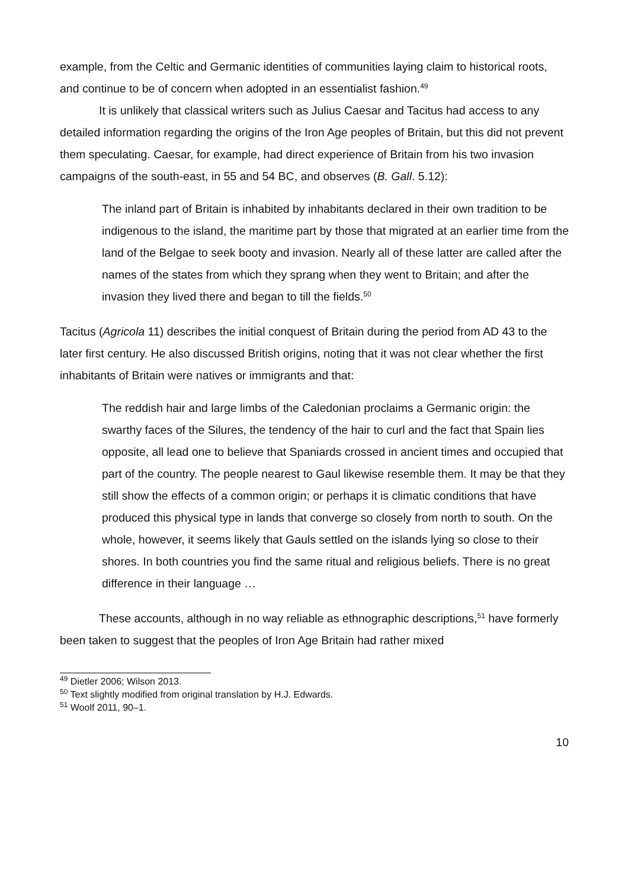example, from the Celtic and Germanic identities of communities laying claim to historical roots, and continue to be of concern when adopted in an essentialist fashion.<sup>49</sup>
It is unlikely that classical writers such as Julius Caesar and Tacitus had access to any detailed information regarding the origins of the Iron Age peoples of Britain, but this did not prevent them speculating. Caesar, for example, had direct experience of Britain from his two invasion campaigns of the south-east, in 55 and 54 BC, and observes (B. Gall. 5.12):
The inland part of Britain is inhabited by inhabitants declared in their own tradition to be indigenous to the island, the maritime part by those that migrated at an earlier time from the land of the Belgae to seek booty and invasion. Nearly all of these latter are called after the names of the states from which they sprang when they went to Britain; and after the invasion they lived there and began to till the fields.<sup>50</sup>
Tacitus (Agricola 11) describes the initial conquest of Britain during the period from AD 43 to the later first century. He also discussed British origins, noting that it was not clear whether the first inhabitants of Britain were natives or immigrants and that:
The reddish hair and large limbs of the Caledonian proclaims a Germanic origin: the swarthy faces of the Silures, the tendency of the hair to curl and the fact that Spain lies opposite, all lead one to believe that Spaniards crossed in ancient times and occupied that part of the country. The people nearest to Gaul likewise resemble them. It may be that they still show the effects of a common origin; or perhaps it is climatic conditions that have produced this physical type in lands that converge so closely from north to south. On the whole, however, it seems likely that Gauls settled on the islands lying so close to their shores. In both countries you find the same ritual and religious beliefs. There is no great difference in their language …
These accounts, although in no way reliable as ethnographic descriptions,<sup>51</sup> have formerly been taken to suggest that the peoples of Iron Age Britain had rather mixed
<sup>49</sup> Dietler 2006; Wilson 2013.
<sup>50</sup> Text slightly modified from original translation by H.J. Edwards.
<sup>51</sup> Woolf 2011, 90–1.
10